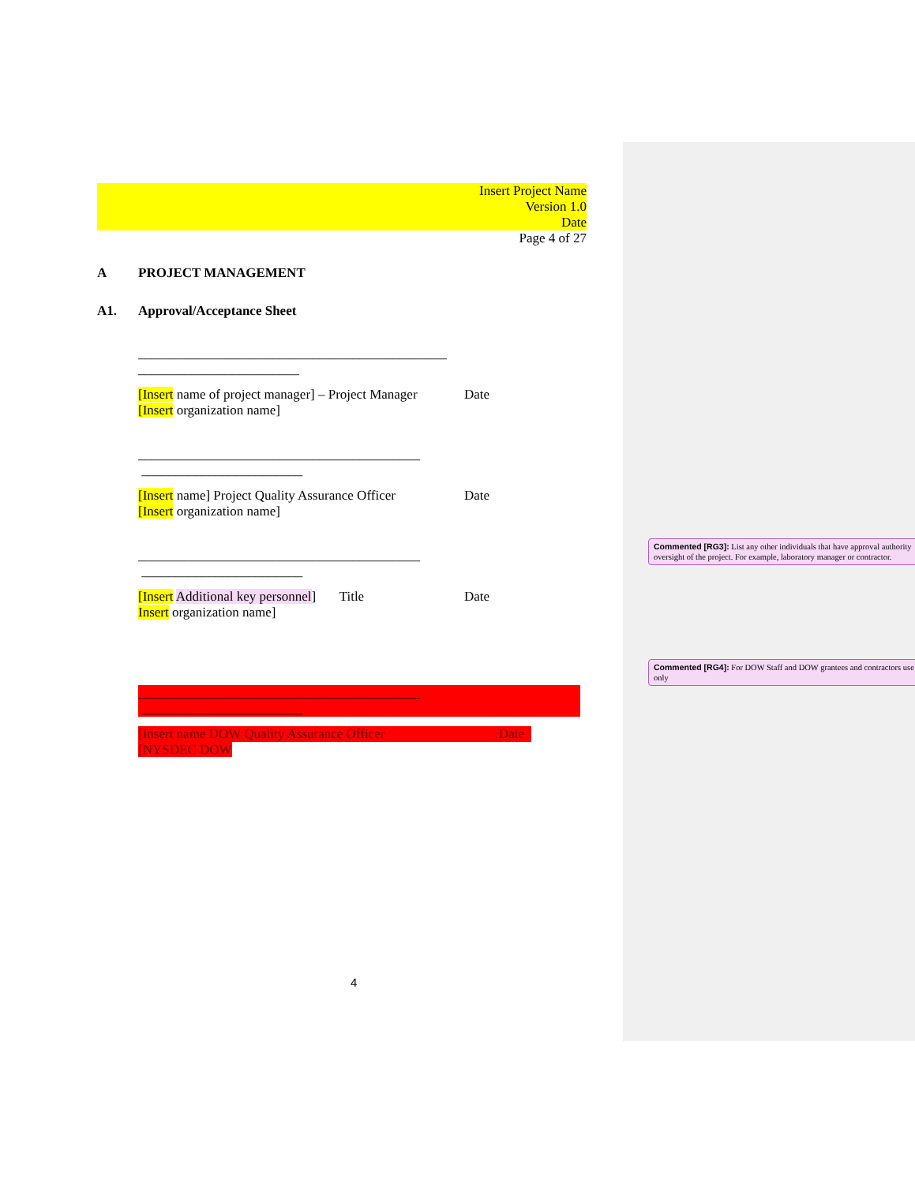Insert Project Name
Version 1.0
Date
Page 4 of 27
A PROJECT MANAGEMENT
A1. Approval/Acceptance Sheet
______________________________________________
________________________
[Insert name of project manager] – Project Manager Date
[Insert organization name]
__________________________________________ ________________________
[Insert name] Project Quality Assurance Officer Date
[Insert organization name]
__________________________________________ ________________________
[Insert Additional key personnel] Title Date
Insert organization name]
__________________________________________ ________________________
[Insert name DOW Quality Assurance Officer Date
[NYSDEC DOW
Commented [RG3]: List any other individuals that have approval authority oversight of the project. For example, laboratory manager or contractor.
Commented [RG4]: For DOW Staff and DOW grantees and contractors use only
4